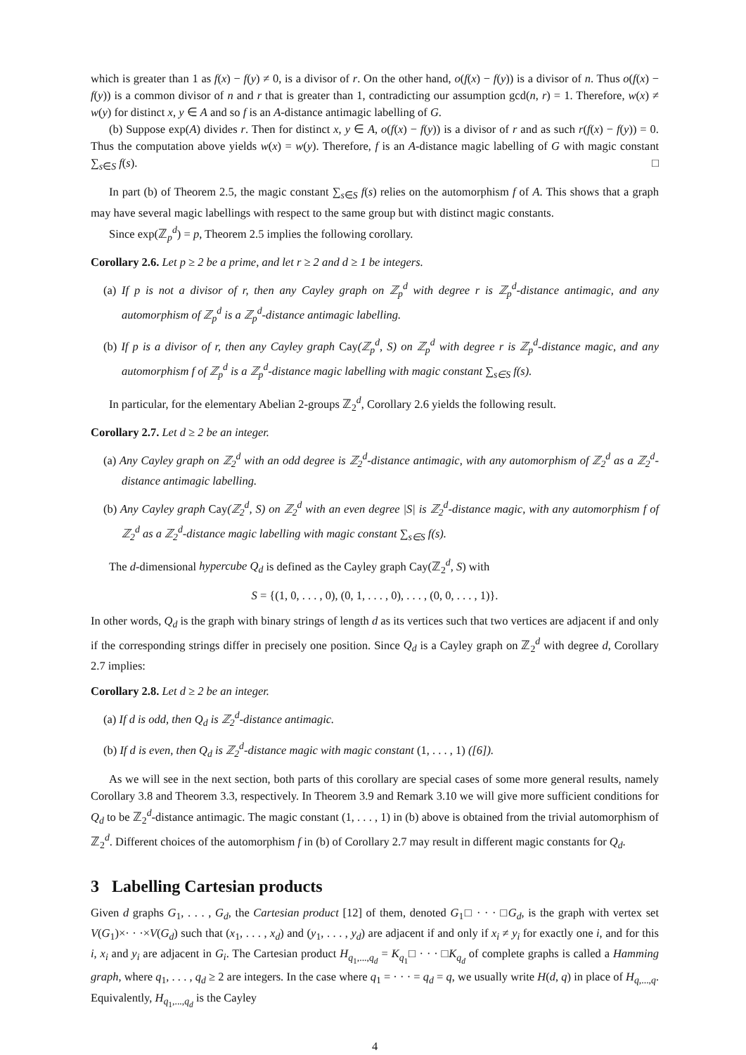which is greater than 1 as f(x) − f(y) ≠ 0, is a divisor of r. On the other hand, o(f(x) − f(y)) is a divisor of n. Thus o(f(x) − f(y)) is a common divisor of n and r that is greater than 1, contradicting our assumption gcd(n, r) = 1. Therefore, w(x) ≠ w(y) for distinct x, y ∈ A and so f is an A-distance antimagic labelling of G.
(b) Suppose exp(A) divides r. Then for distinct x, y ∈ A, o(f(x) − f(y)) is a divisor of r and as such r(f(x) − f(y)) = 0. Thus the computation above yields w(x) = w(y). Therefore, f is an A-distance magic labelling of G with magic constant ∑<sub>s∈S</sub> f(s). □
In part (b) of Theorem 2.5, the magic constant ∑<sub>s∈S</sub> f(s) relies on the automorphism f of A. This shows that a graph may have several magic labellings with respect to the same group but with distinct magic constants.
Since exp(ℤ<sub>p</sub><sup>d</sup>) = p, Theorem 2.5 implies the following corollary.
Corollary 2.6. Let p ≥ 2 be a prime, and let r ≥ 2 and d ≥ 1 be integers.
(a) If p is not a divisor of r, then any Cayley graph on ℤ<sub>p</sub><sup>d</sup> with degree r is ℤ<sub>p</sub><sup>d</sup>-distance antimagic, and any automorphism of ℤ<sub>p</sub><sup>d</sup> is a ℤ<sub>p</sub><sup>d</sup>-distance antimagic labelling.
(b) If p is a divisor of r, then any Cayley graph Cay(ℤ<sub>p</sub><sup>d</sup>, S) on ℤ<sub>p</sub><sup>d</sup> with degree r is ℤ<sub>p</sub><sup>d</sup>-distance magic, and any automorphism f of ℤ<sub>p</sub><sup>d</sup> is a ℤ<sub>p</sub><sup>d</sup>-distance magic labelling with magic constant ∑<sub>s∈S</sub> f(s).
In particular, for the elementary Abelian 2-groups ℤ<sub>2</sub><sup>d</sup>, Corollary 2.6 yields the following result.
Corollary 2.7. Let d ≥ 2 be an integer.
(a) Any Cayley graph on ℤ<sub>2</sub><sup>d</sup> with an odd degree is ℤ<sub>2</sub><sup>d</sup>-distance antimagic, with any automorphism of ℤ<sub>2</sub><sup>d</sup> as a ℤ<sub>2</sub><sup>d</sup>-distance antimagic labelling.
(b) Any Cayley graph Cay(ℤ<sub>2</sub><sup>d</sup>, S) on ℤ<sub>2</sub><sup>d</sup> with an even degree |S| is ℤ<sub>2</sub><sup>d</sup>-distance magic, with any automorphism f of ℤ<sub>2</sub><sup>d</sup> as a ℤ<sub>2</sub><sup>d</sup>-distance magic labelling with magic constant ∑<sub>s∈S</sub> f(s).
The d-dimensional hypercube Q<sub>d</sub> is defined as the Cayley graph Cay(ℤ<sub>2</sub><sup>d</sup>, S) with
S = {(1, 0, . . . , 0), (0, 1, . . . , 0), . . . , (0, 0, . . . , 1)}.
In other words, Q<sub>d</sub> is the graph with binary strings of length d as its vertices such that two vertices are adjacent if and only if the corresponding strings differ in precisely one position. Since Q<sub>d</sub> is a Cayley graph on ℤ<sub>2</sub><sup>d</sup> with degree d, Corollary 2.7 implies:
Corollary 2.8. Let d ≥ 2 be an integer.
(a) If d is odd, then Q<sub>d</sub> is ℤ<sub>2</sub><sup>d</sup>-distance antimagic.
(b) If d is even, then Q<sub>d</sub> is ℤ<sub>2</sub><sup>d</sup>-distance magic with magic constant (1, . . . , 1) ([6]).
As we will see in the next section, both parts of this corollary are special cases of some more general results, namely Corollary 3.8 and Theorem 3.3, respectively. In Theorem 3.9 and Remark 3.10 we will give more sufficient conditions for Q<sub>d</sub> to be ℤ<sub>2</sub><sup>d</sup>-distance antimagic. The magic constant (1, . . . , 1) in (b) above is obtained from the trivial automorphism of ℤ<sub>2</sub><sup>d</sup>. Different choices of the automorphism f in (b) of Corollary 2.7 may result in different magic constants for Q<sub>d</sub>.
3 Labelling Cartesian products
Given d graphs G<sub>1</sub>, . . . , G<sub>d</sub>, the Cartesian product [12] of them, denoted G<sub>1</sub>□ · · · □G<sub>d</sub>, is the graph with vertex set V(G<sub>1</sub>)×· · ·×V(G<sub>d</sub>) such that (x<sub>1</sub>, . . . , x<sub>d</sub>) and (y<sub>1</sub>, . . . , y<sub>d</sub>) are adjacent if and only if x<sub>i</sub> ≠ y<sub>i</sub> for exactly one i, and for this i, x<sub>i</sub> and y<sub>i</sub> are adjacent in G<sub>i</sub>. The Cartesian product H<sub>q<sub>1</sub>,...,q<sub>d</sub></sub> = K<sub>q<sub>1</sub></sub>□ · · · □K<sub>q<sub>d</sub></sub> of complete graphs is called a Hamming graph, where q<sub>1</sub>, . . . , q<sub>d</sub> ≥ 2 are integers. In the case where q<sub>1</sub> = · · · = q<sub>d</sub> = q, we usually write H(d, q) in place of H<sub>q,...,q</sub>. Equivalently, H<sub>q<sub>1</sub>,...,q<sub>d</sub></sub> is the Cayley
4